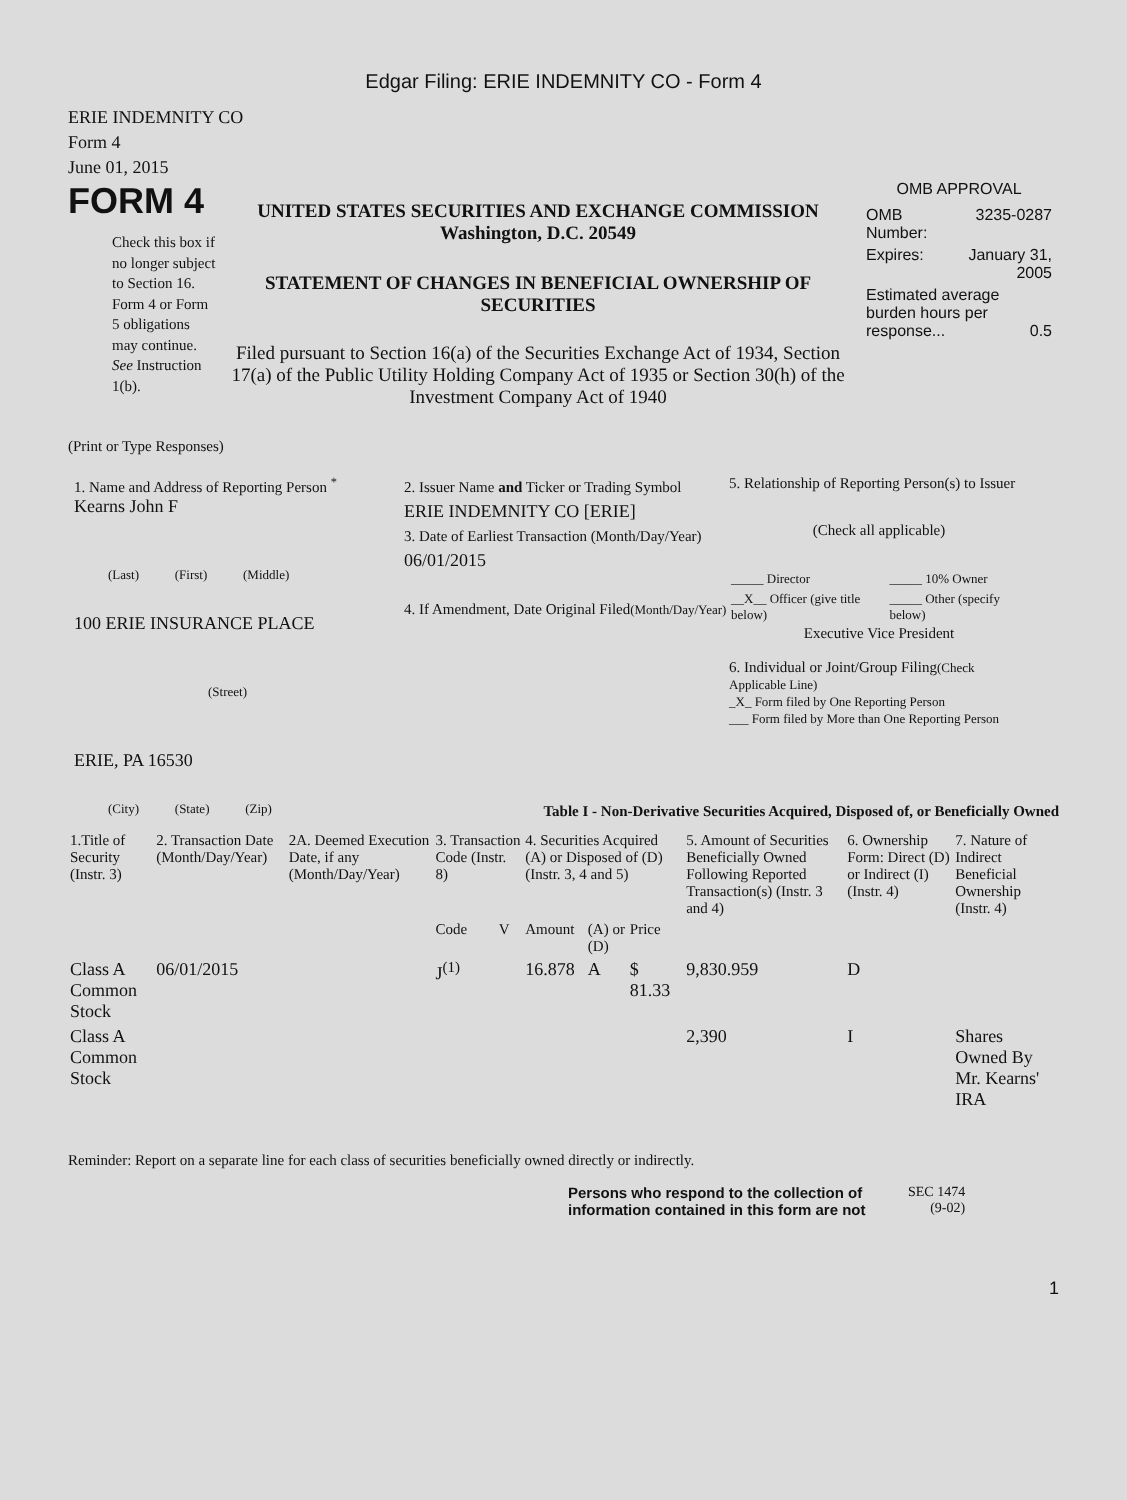Edgar Filing: ERIE INDEMNITY CO - Form 4
ERIE INDEMNITY CO
Form 4
June 01, 2015
FORM 4
Check this box if no longer subject to Section 16. Form 4 or Form 5 obligations may continue. See Instruction 1(b).
UNITED STATES SECURITIES AND EXCHANGE COMMISSION
Washington, D.C. 20549
STATEMENT OF CHANGES IN BENEFICIAL OWNERSHIP OF SECURITIES
Filed pursuant to Section 16(a) of the Securities Exchange Act of 1934, Section 17(a) of the Public Utility Holding Company Act of 1935 or Section 30(h) of the Investment Company Act of 1940
OMB APPROVAL
| OMB Number: | 3235-0287 |
| Expires: | January 31, 2005 |
| Estimated average burden hours per response... 0.5 | |
(Print or Type Responses)
1. Name and Address of Reporting Person <sup>*</sup>
Kearns John F
(Last) (First) (Middle)
100 ERIE INSURANCE PLACE
(Street)
ERIE, PA 16530
(City) (State) (Zip)
2. Issuer Name and Ticker or Trading Symbol
ERIE INDEMNITY CO [ERIE]
3. Date of Earliest Transaction (Month/Day/Year)
06/01/2015
4. If Amendment, Date Original Filed(Month/Day/Year)
5. Relationship of Reporting Person(s) to Issuer
(Check all applicable)
| _____ Director | _____ 10% Owner |
| __X__ Officer (give title below) | _____ Other (specify below) |
Executive Vice President
6. Individual or Joint/Group Filing(Check Applicable Line)
_X_ Form filed by One Reporting Person
___ Form filed by More than One Reporting Person
Table I - Non-Derivative Securities Acquired, Disposed of, or Beneficially Owned
| 1.Title of Security (Instr. 3) | 2. Transaction Date (Month/Day/Year) | 2A. Deemed Execution Date, if any (Month/Day/Year) | 3. Transaction Code (Instr. 8) | | 4. Securities Acquired (A) or Disposed of (D) (Instr. 3, 4 and 5) | | | 5. Amount of Securities Beneficially Owned Following Reported Transaction(s) (Instr. 3 and 4) | 6. Ownership Form: Direct (D) or Indirect (I) (Instr. 4) | 7. Nature of Indirect Beneficial Ownership (Instr. 4) |
| --- | --- | --- | --- | --- | --- | --- | --- | --- | --- | --- |
| | | | Code | V | Amount | (A) or (D) | Price | | | |
| Class A Common Stock | 06/01/2015 | | J<sup>(1)</sup> | | 16.878 | A | $ 81.33 | 9,830.959 | D | |
| Class A Common Stock | | | | | | | | 2,390 | I | Shares Owned By Mr. Kearns' IRA |
Reminder: Report on a separate line for each class of securities beneficially owned directly or indirectly.
Persons who respond to the collection of information contained in this form are not
SEC 1474
(9-02)
1